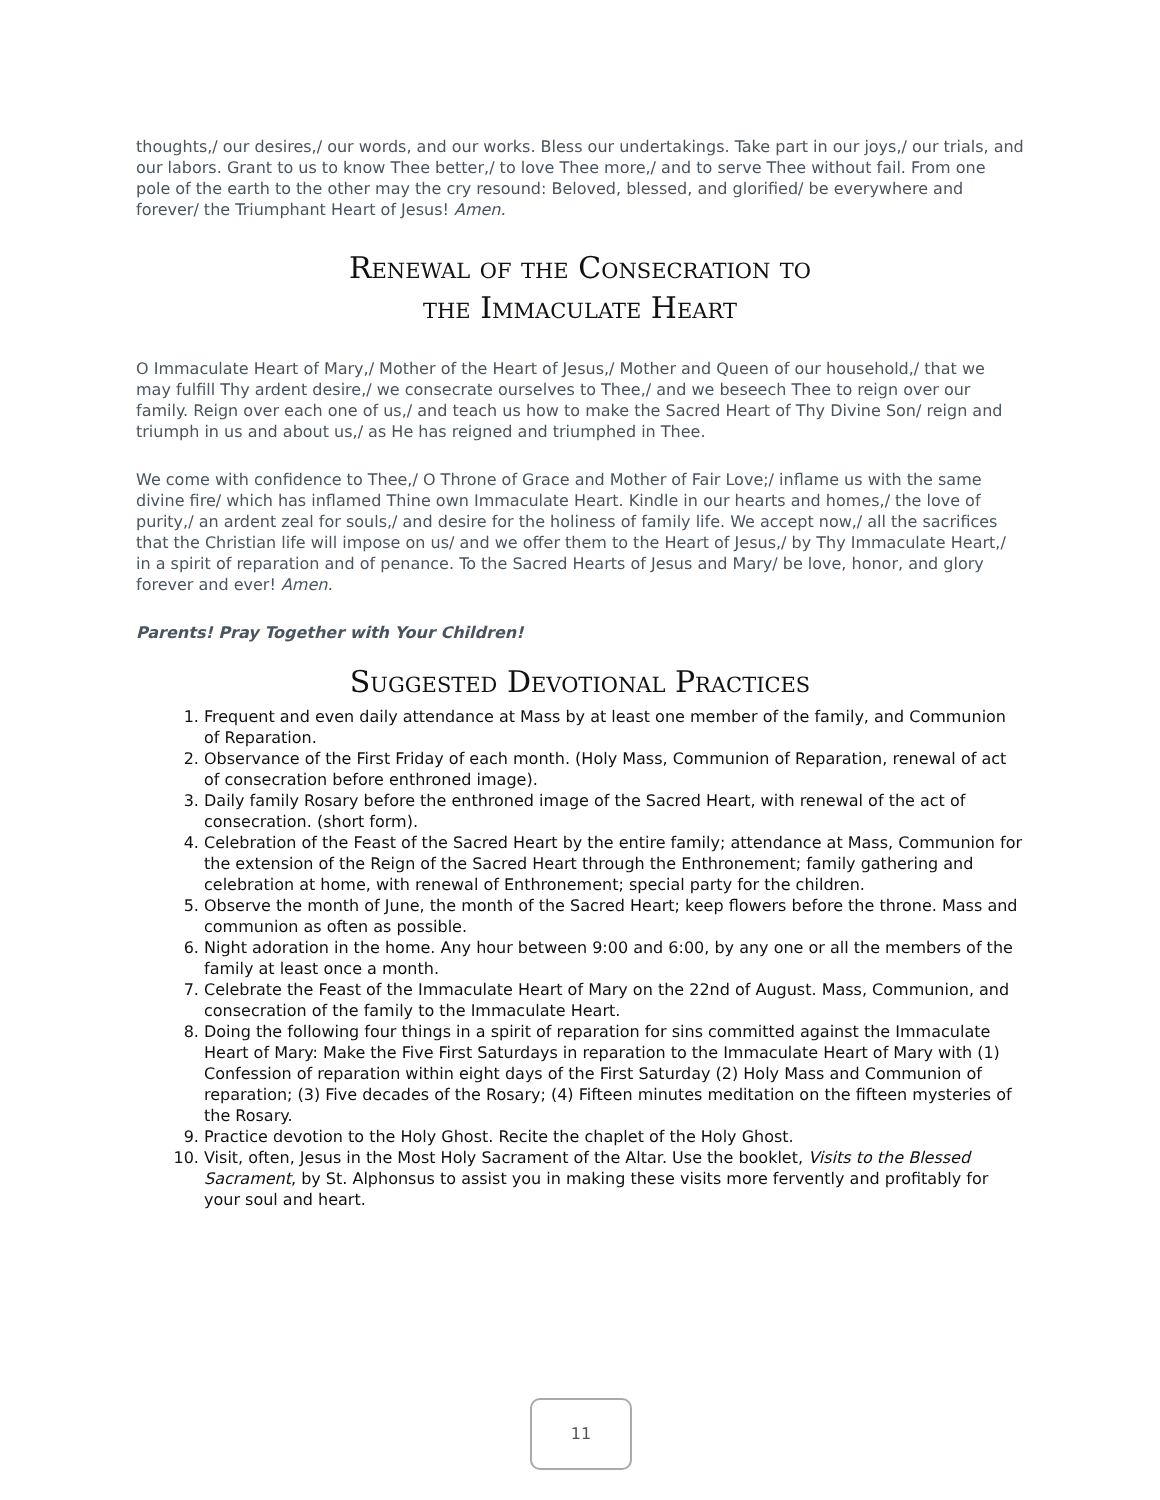thoughts,/ our desires,/ our words, and our works. Bless our undertakings. Take part in our joys,/ our trials, and our labors. Grant to us to know Thee better,/ to love Thee more,/ and to serve Thee without fail. From one pole of the earth to the other may the cry resound: Beloved, blessed, and glorified/ be everywhere and forever/ the Triumphant Heart of Jesus! Amen.
Renewal of the Consecration to
the Immaculate Heart
O Immaculate Heart of Mary,/ Mother of the Heart of Jesus,/ Mother and Queen of our household,/ that we may fulfill Thy ardent desire,/ we consecrate ourselves to Thee,/ and we beseech Thee to reign over our family. Reign over each one of us,/ and teach us how to make the Sacred Heart of Thy Divine Son/ reign and triumph in us and about us,/ as He has reigned and triumphed in Thee.
We come with confidence to Thee,/ O Throne of Grace and Mother of Fair Love;/ inflame us with the same divine fire/ which has inflamed Thine own Immaculate Heart. Kindle in our hearts and homes,/ the love of purity,/ an ardent zeal for souls,/ and desire for the holiness of family life. We accept now,/ all the sacrifices that the Christian life will impose on us/ and we offer them to the Heart of Jesus,/ by Thy Immaculate Heart,/ in a spirit of reparation and of penance. To the Sacred Hearts of Jesus and Mary/ be love, honor, and glory forever and ever! Amen.
Parents! Pray Together with Your Children!
Suggested Devotional Practices
1. Frequent and even daily attendance at Mass by at least one member of the family, and Communion of Reparation.
2. Observance of the First Friday of each month. (Holy Mass, Communion of Reparation, renewal of act of consecration before enthroned image).
3. Daily family Rosary before the enthroned image of the Sacred Heart, with renewal of the act of consecration. (short form).
4. Celebration of the Feast of the Sacred Heart by the entire family; attendance at Mass, Communion for the extension of the Reign of the Sacred Heart through the Enthronement; family gathering and celebration at home, with renewal of Enthronement; special party for the children.
5. Observe the month of June, the month of the Sacred Heart; keep flowers before the throne. Mass and communion as often as possible.
6. Night adoration in the home. Any hour between 9:00 and 6:00, by any one or all the members of the family at least once a month.
7. Celebrate the Feast of the Immaculate Heart of Mary on the 22nd of August. Mass, Communion, and consecration of the family to the Immaculate Heart.
8. Doing the following four things in a spirit of reparation for sins committed against the Immaculate Heart of Mary: Make the Five First Saturdays in reparation to the Immaculate Heart of Mary with (1) Confession of reparation within eight days of the First Saturday (2) Holy Mass and Communion of reparation; (3) Five decades of the Rosary; (4) Fifteen minutes meditation on the fifteen mysteries of the Rosary.
9. Practice devotion to the Holy Ghost. Recite the chaplet of the Holy Ghost.
10. Visit, often, Jesus in the Most Holy Sacrament of the Altar. Use the booklet, Visits to the Blessed Sacrament, by St. Alphonsus to assist you in making these visits more fervently and profitably for your soul and heart.
11